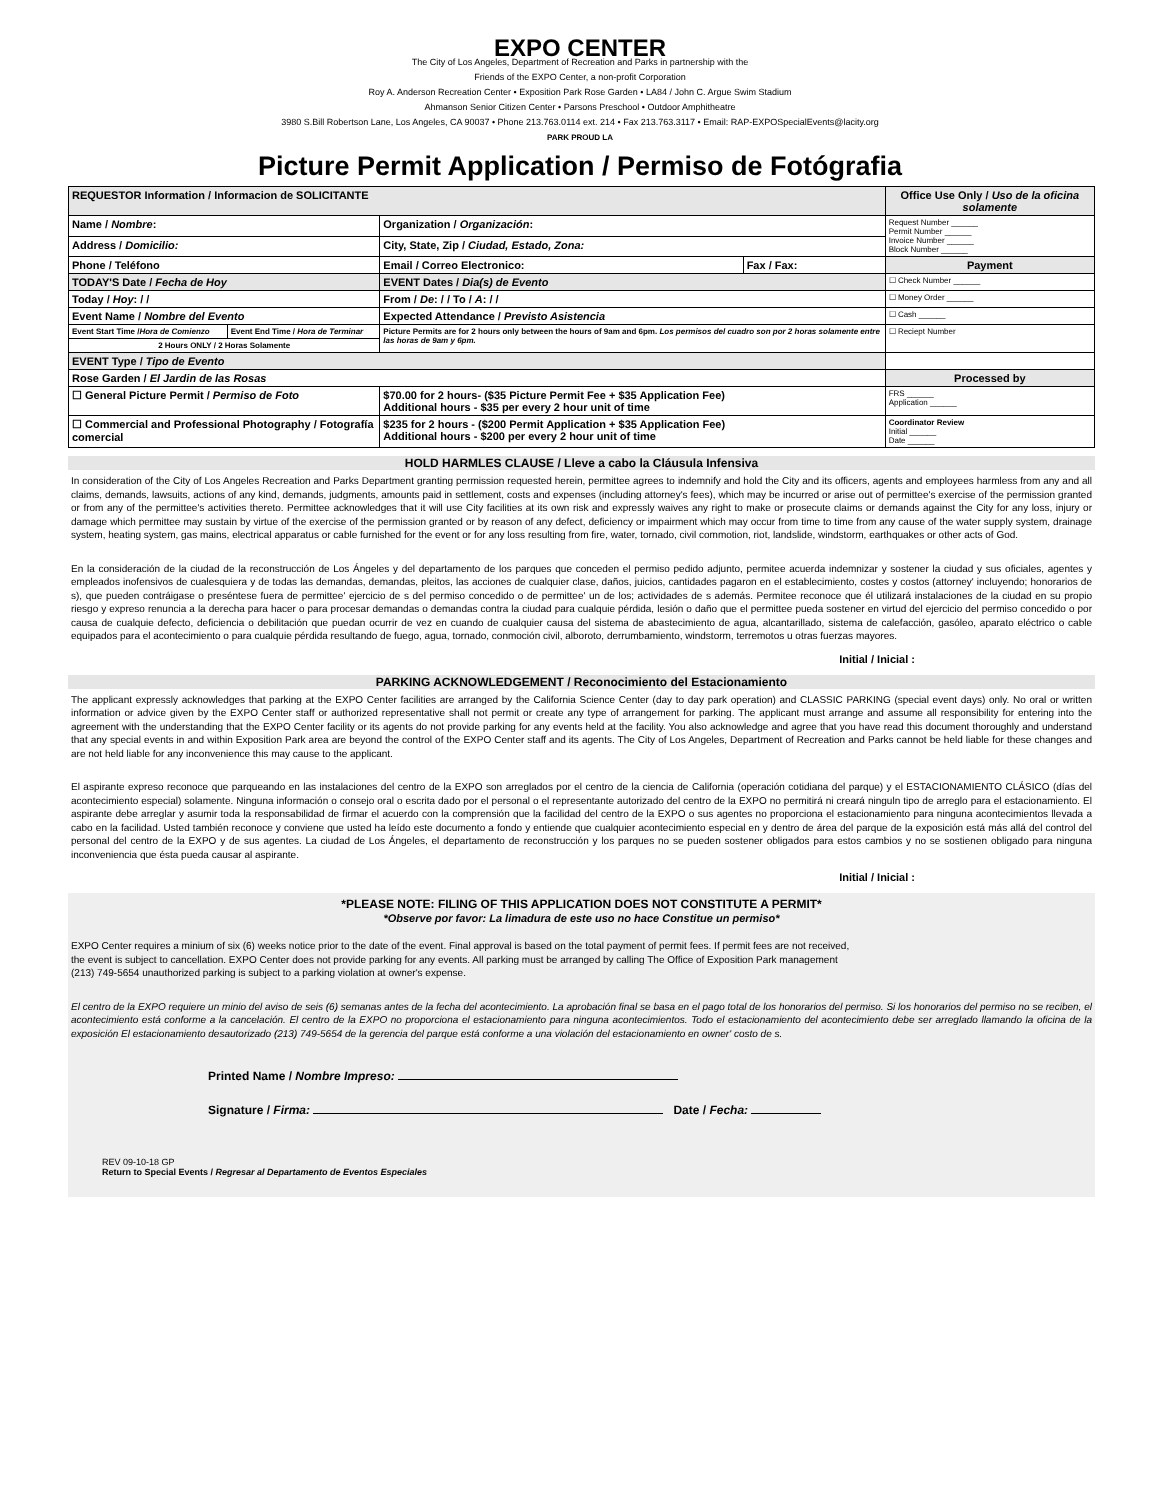EXPO CENTER
The City of Los Angeles, Department of Recreation and Parks in partnership with the
Friends of the EXPO Center, a non-profit Corporation
Roy A. Anderson Recreation Center • Exposition Park Rose Garden • LA84 / John C. Argue Swim Stadium
Ahmanson Senior Citizen Center • Parsons Preschool • Outdoor Amphitheatre
3980 S.Bill Robertson Lane, Los Angeles, CA 90037 • Phone 213.763.0114 ext. 214 • Fax 213.763.3117 • Email: RAP-EXPOSpecialEvents@lacity.org
PARK PROUD LA
Picture Permit Application / Permiso de Fotógrafia
| REQUESTOR Information / Informacion de SOLICITANTE | | | | Office Use Only / Uso de la oficina solamente |
| --- | --- | --- | --- | --- |
| Name / Nombre : | | Organization / Organización : | | Request Number ______ Permit Number ______ Invoice Number ______ Block Number ______ |
| Address / Domicilio: | | City, State, Zip / Ciudad, Estado, Zona: | | |
| Phone / Teléfono | | Email / Correo Electronico: | Fax / Fax: | Payment |
| TODAY'S Date / Fecha de Hoy | | EVENT Dates / Dia(s) de Evento | | ☐ Check Number ______ |
| Today / Hoy : / / | | From / De : / / To / A : / / | | ☐ Money Order ______ |
| Event Name / Nombre del Evento | | Expected Attendance / Previsto Asistencia | | ☐ Cash ______ |
| Event Start Time / Hora de Comienzo | Event End Time / Hora de Terminar | Picture Permits are for 2 hours only between the hours of 9am and 6pm. Los permisos del cuadro son por 2 horas solamente entre las horas de 9am y 6pm. | | ☐ Reciept Number |
| 2 Hours ONLY / 2 Horas Solamente | | | | |
| EVENT Type / Tipo de Evento | | | | |
| Rose Garden / El Jardin de las Rosas | | | | Processed by |
| ☐ General Picture Permit / Permiso de Foto | | $70.00 for 2 hours- ($35 Picture Permit Fee + $35 Application Fee) Additional hours - $35 per every 2 hour unit of time | | FRS ______ Application ______ |
| ☐ Commercial and Professional Photography / Fotografía comercial | | $235 for 2 hours - ($200 Permit Application + $35 Application Fee) Additional hours - $200 per every 2 hour unit of time | | Coordinator Review Initial ______ Date ______ |
HOLD HARMLES CLAUSE / Lleve a cabo la Cláusula Infensiva
In consideration of the City of Los Angeles Recreation and Parks Department granting permission requested herein, permittee agrees to indemnify and hold the City and its officers, agents and employees harmless from any and all claims, demands, lawsuits, actions of any kind, demands, judgments, amounts paid in settlement, costs and expenses (including attorney's fees), which may be incurred or arise out of permittee's exercise of the permission granted or from any of the permittee's activities thereto. Permittee acknowledges that it will use City facilities at its own risk and expressly waives any right to make or prosecute claims or demands against the City for any loss, injury or damage which permittee may sustain by virtue of the exercise of the permission granted or by reason of any defect, deficiency or impairment which may occur from time to time from any cause of the water supply system, drainage system, heating system, gas mains, electrical apparatus or cable furnished for the event or for any loss resulting from fire, water, tornado, civil commotion, riot, landslide, windstorm, earthquakes or other acts of God.
En la consideración de la ciudad de la reconstrucción de Los Ángeles y del departamento de los parques que conceden el permiso pedido adjunto, permitee acuerda indemnizar y sostener la ciudad y sus oficiales, agentes y empleados inofensivos de cualesquiera y de todas las demandas, demandas, pleitos, las acciones de cualquier clase, daños, juicios, cantidades pagaron en el establecimiento, costes y costos (attorney' incluyendo; honorarios de s), que pueden contráigase o preséntese fuera de permittee' ejercicio de s del permiso concedido o de permittee' un de los; actividades de s además. Permitee reconoce que él utilizará instalaciones de la ciudad en su propio riesgo y expreso renuncia a la derecha para hacer o para procesar demandas o demandas contra la ciudad para cualquie pérdida, lesión o daño que el permittee pueda sostener en virtud del ejercicio del permiso concedido o por causa de cualquie defecto, deficiencia o debilitación que puedan ocurrir de vez en cuando de cualquier causa del sistema de abastecimiento de agua, alcantarillado, sistema de calefacción, gasóleo, aparato eléctrico o cable equipados para el acontecimiento o para cualquie pérdida resultando de fuego, agua, tornado, conmoción civil, alboroto, derrumbamiento, windstorm, terremotos u otras fuerzas mayores.
Initial / Inicial :
PARKING ACKNOWLEDGEMENT / Reconocimiento del Estacionamiento
The applicant expressly acknowledges that parking at the EXPO Center facilities are arranged by the California Science Center (day to day park operation) and CLASSIC PARKING (special event days) only. No oral or written information or advice given by the EXPO Center staff or authorized representative shall not permit or create any type of arrangement for parking. The applicant must arrange and assume all responsibility for entering into the agreement with the understanding that the EXPO Center facility or its agents do not provide parking for any events held at the facility. You also acknowledge and agree that you have read this document thoroughly and understand that any special events in and within Exposition Park area are beyond the control of the EXPO Center staff and its agents. The City of Los Angeles, Department of Recreation and Parks cannot be held liable for these changes and are not held liable for any inconvenience this may cause to the applicant.
El aspirante expreso reconoce que parqueando en las instalaciones del centro de la EXPO son arreglados por el centro de la ciencia de California (operación cotidiana del parque) y el ESTACIONAMIENTO CLÁSICO (días del acontecimiento especial) solamente. Ninguna información o consejo oral o escrita dado por el personal o el representante autorizado del centro de la EXPO no permitirá ni creará ninguln tipo de arreglo para el estacionamiento. El aspirante debe arreglar y asumir toda la responsabilidad de firmar el acuerdo con la comprensión que la facilidad del centro de la EXPO o sus agentes no proporciona el estacionamiento para ninguna acontecimientos llevada a cabo en la facilidad. Usted también reconoce y conviene que usted ha leído este documento a fondo y entiende que cualquier acontecimiento especial en y dentro de área del parque de la exposición está más allá del control del personal del centro de la EXPO y de sus agentes. La ciudad de Los Ángeles, el departamento de reconstrucción y los parques no se pueden sostener obligados para estos cambios y no se sostienen obligado para ninguna inconveniencia que ésta pueda causar al aspirante.
Initial / Inicial :
*PLEASE NOTE: FILING OF THIS APPLICATION DOES NOT CONSTITUTE A PERMIT*
*Observe por favor: La limadura de este uso no hace Constitue un permiso*
EXPO Center requires a minium of six (6) weeks notice prior to the date of the event. Final approval is based on the total payment of permit fees. If permit fees are not received, the event is subject to cancellation. EXPO Center does not provide parking for any events. All parking must be arranged by calling The Office of Exposition Park management (213) 749-5654 unauthorized parking is subject to a parking violation at owner's expense.
El centro de la EXPO requiere un minio del aviso de seis (6) semanas antes de la fecha del acontecimiento. La aprobación final se basa en el pago total de los honorarios del permiso. Si los honorarios del permiso no se reciben, el acontecimiento está conforme a la cancelación. El centro de la EXPO no proporciona el estacionamiento para ninguna acontecimientos. Todo el estacionamiento del acontecimiento debe ser arreglado llamando la oficina de la exposición El estacionamiento desautorizado (213) 749-5654 de la gerencia del parque está conforme a una violación del estacionamiento en owner' costo de s.
Printed Name / Nombre Impreso:
Signature / Firma: Date / Fecha:
REV 09-10-18 GP
Return to Special Events / Regresar al Departamento de Eventos Especiales